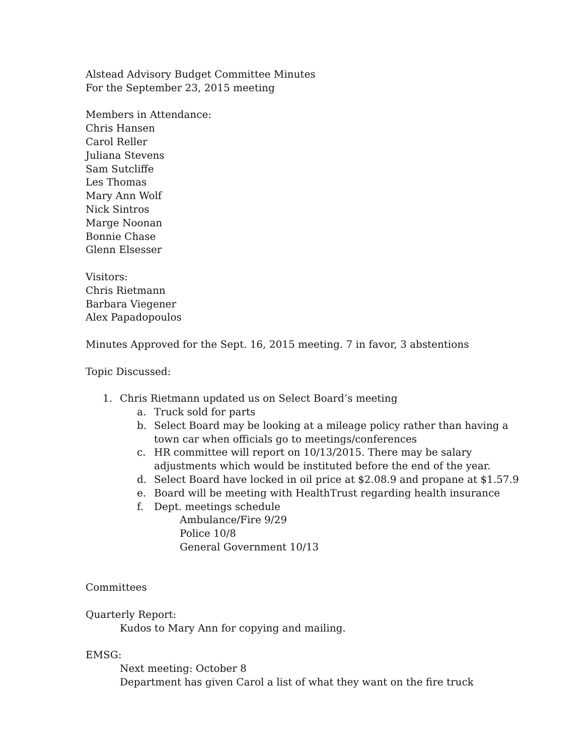Alstead Advisory Budget Committee Minutes
For the September 23, 2015 meeting
Members in Attendance:
Chris Hansen
Carol Reller
Juliana Stevens
Sam Sutcliffe
Les Thomas
Mary Ann Wolf
Nick Sintros
Marge Noonan
Bonnie Chase
Glenn Elsesser
Visitors:
Chris Rietmann
Barbara Viegener
Alex Papadopoulos
Minutes Approved for the Sept. 16, 2015 meeting. 7 in favor, 3 abstentions
Topic Discussed:
1. Chris Rietmann updated us on Select Board’s meeting
a. Truck sold for parts
b. Select Board may be looking at a mileage policy rather than having a
town car when officials go to meetings/conferences
c. HR committee will report on 10/13/2015. There may be salary
adjustments which would be instituted before the end of the year.
d. Select Board have locked in oil price at $2.08.9 and propane at $1.57.9
e. Board will be meeting with HealthTrust regarding health insurance
f. Dept. meetings schedule
Ambulance/Fire 9/29
Police 10/8
General Government 10/13
Committees
Quarterly Report:
Kudos to Mary Ann for copying and mailing.
EMSG:
Next meeting: October 8
Department has given Carol a list of what they want on the fire truck